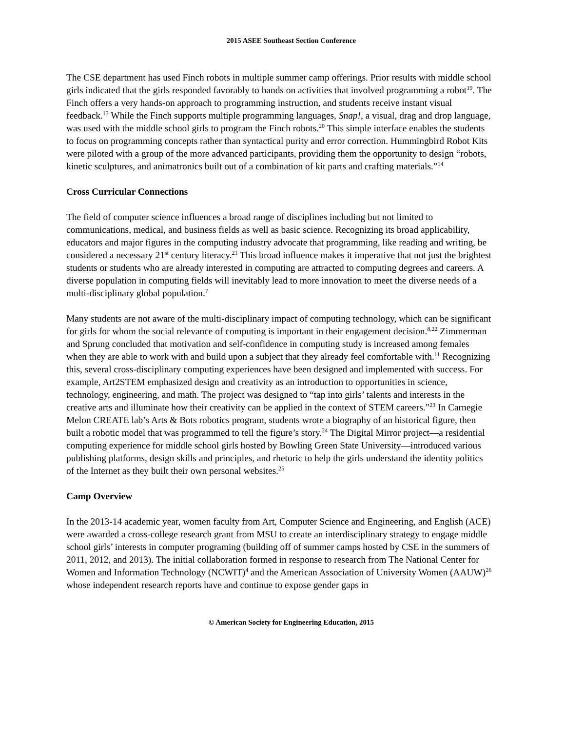2015 ASEE Southeast Section Conference
The CSE department has used Finch robots in multiple summer camp offerings. Prior results with middle school girls indicated that the girls responded favorably to hands on activities that involved programming a robot<sup>19</sup>. The Finch offers a very hands-on approach to programming instruction, and students receive instant visual feedback.<sup>13</sup> While the Finch supports multiple programming languages, Snap!, a visual, drag and drop language, was used with the middle school girls to program the Finch robots.<sup>20</sup> This simple interface enables the students to focus on programming concepts rather than syntactical purity and error correction. Hummingbird Robot Kits were piloted with a group of the more advanced participants, providing them the opportunity to design “robots, kinetic sculptures, and animatronics built out of a combination of kit parts and crafting materials.”<sup>14</sup>
Cross Curricular Connections
The field of computer science influences a broad range of disciplines including but not limited to communications, medical, and business fields as well as basic science. Recognizing its broad applicability, educators and major figures in the computing industry advocate that programming, like reading and writing, be considered a necessary 21<sup>st</sup> century literacy.<sup>21</sup> This broad influence makes it imperative that not just the brightest students or students who are already interested in computing are attracted to computing degrees and careers. A diverse population in computing fields will inevitably lead to more innovation to meet the diverse needs of a multi-disciplinary global population.<sup>7</sup>
Many students are not aware of the multi-disciplinary impact of computing technology, which can be significant for girls for whom the social relevance of computing is important in their engagement decision.<sup>8,22</sup> Zimmerman and Sprung concluded that motivation and self-confidence in computing study is increased among females when they are able to work with and build upon a subject that they already feel comfortable with.<sup>11</sup> Recognizing this, several cross-disciplinary computing experiences have been designed and implemented with success. For example, Art2STEM emphasized design and creativity as an introduction to opportunities in science, technology, engineering, and math. The project was designed to “tap into girls’ talents and interests in the creative arts and illuminate how their creativity can be applied in the context of STEM careers.”<sup>23</sup> In Carnegie Melon CREATE lab’s Arts & Bots robotics program, students wrote a biography of an historical figure, then built a robotic model that was programmed to tell the figure’s story.<sup>24</sup> The Digital Mirror project—a residential computing experience for middle school girls hosted by Bowling Green State University—introduced various publishing platforms, design skills and principles, and rhetoric to help the girls understand the identity politics of the Internet as they built their own personal websites.<sup>25</sup>
Camp Overview
In the 2013-14 academic year, women faculty from Art, Computer Science and Engineering, and English (ACE) were awarded a cross-college research grant from MSU to create an interdisciplinary strategy to engage middle school girls’ interests in computer programing (building off of summer camps hosted by CSE in the summers of 2011, 2012, and 2013). The initial collaboration formed in response to research from The National Center for Women and Information Technology (NCWIT)<sup>4</sup> and the American Association of University Women (AAUW)<sup>26</sup> whose independent research reports have and continue to expose gender gaps in
© American Society for Engineering Education, 2015